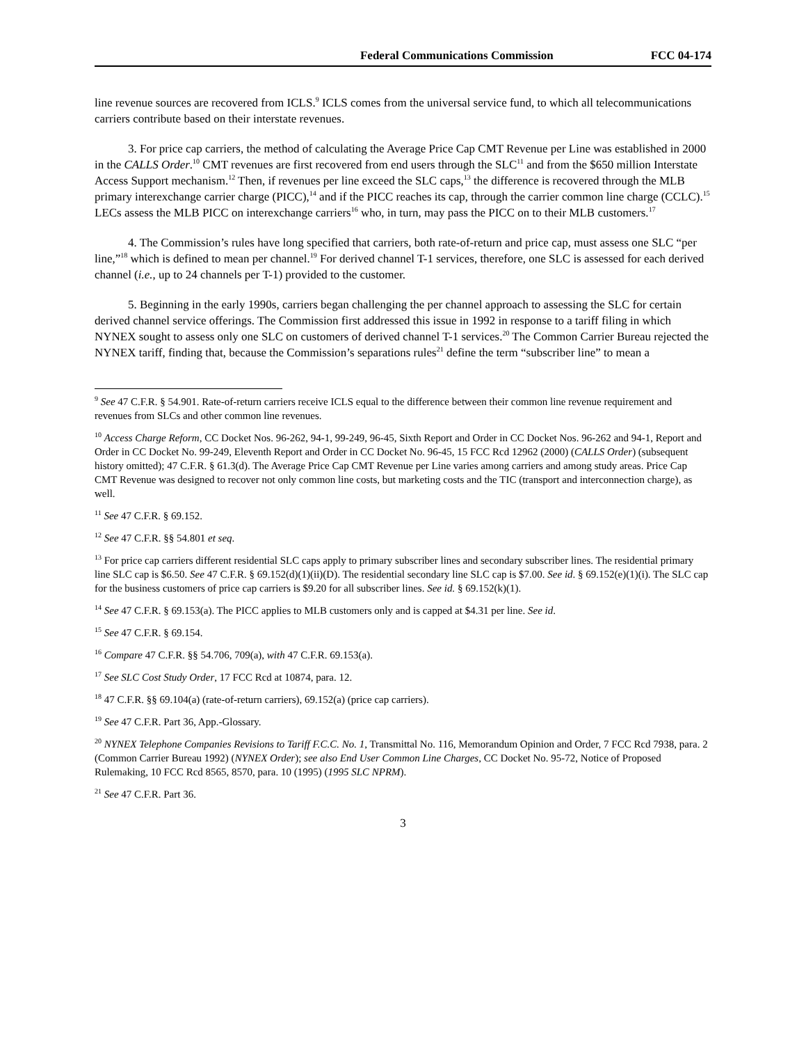Federal Communications Commission FCC 04-174
line revenue sources are recovered from ICLS.<sup>9</sup> ICLS comes from the universal service fund, to which all telecommunications carriers contribute based on their interstate revenues.
3. For price cap carriers, the method of calculating the Average Price Cap CMT Revenue per Line was established in 2000 in the CALLS Order.<sup>10</sup> CMT revenues are first recovered from end users through the SLC<sup>11</sup> and from the $650 million Interstate Access Support mechanism.<sup>12</sup> Then, if revenues per line exceed the SLC caps,<sup>13</sup> the difference is recovered through the MLB primary interexchange carrier charge (PICC),<sup>14</sup> and if the PICC reaches its cap, through the carrier common line charge (CCLC).<sup>15</sup> LECs assess the MLB PICC on interexchange carriers<sup>16</sup> who, in turn, may pass the PICC on to their MLB customers.<sup>17</sup>
4. The Commission’s rules have long specified that carriers, both rate-of-return and price cap, must assess one SLC “per line,”<sup>18</sup> which is defined to mean per channel.<sup>19</sup> For derived channel T-1 services, therefore, one SLC is assessed for each derived channel (i.e., up to 24 channels per T-1) provided to the customer.
5. Beginning in the early 1990s, carriers began challenging the per channel approach to assessing the SLC for certain derived channel service offerings. The Commission first addressed this issue in 1992 in response to a tariff filing in which NYNEX sought to assess only one SLC on customers of derived channel T-1 services.<sup>20</sup> The Common Carrier Bureau rejected the NYNEX tariff, finding that, because the Commission’s separations rules<sup>21</sup> define the term “subscriber line” to mean a
<sup>9</sup> See 47 C.F.R. § 54.901. Rate-of-return carriers receive ICLS equal to the difference between their common line revenue requirement and revenues from SLCs and other common line revenues.
<sup>10</sup> Access Charge Reform, CC Docket Nos. 96-262, 94-1, 99-249, 96-45, Sixth Report and Order in CC Docket Nos. 96-262 and 94-1, Report and Order in CC Docket No. 99-249, Eleventh Report and Order in CC Docket No. 96-45, 15 FCC Rcd 12962 (2000) (CALLS Order) (subsequent history omitted); 47 C.F.R. § 61.3(d). The Average Price Cap CMT Revenue per Line varies among carriers and among study areas. Price Cap CMT Revenue was designed to recover not only common line costs, but marketing costs and the TIC (transport and interconnection charge), as well.
<sup>11</sup> See 47 C.F.R. § 69.152.
<sup>12</sup> See 47 C.F.R. §§ 54.801 et seq.
<sup>13</sup> For price cap carriers different residential SLC caps apply to primary subscriber lines and secondary subscriber lines. The residential primary line SLC cap is $6.50. See 47 C.F.R. § 69.152(d)(1)(ii)(D). The residential secondary line SLC cap is $7.00. See id. § 69.152(e)(1)(i). The SLC cap for the business customers of price cap carriers is $9.20 for all subscriber lines. See id. § 69.152(k)(1).
<sup>14</sup> See 47 C.F.R. § 69.153(a). The PICC applies to MLB customers only and is capped at $4.31 per line. See id.
<sup>15</sup> See 47 C.F.R. § 69.154.
<sup>16</sup> Compare 47 C.F.R. §§ 54.706, 709(a), with 47 C.F.R. 69.153(a).
<sup>17</sup> See SLC Cost Study Order, 17 FCC Rcd at 10874, para. 12.
<sup>18</sup> 47 C.F.R. §§ 69.104(a) (rate-of-return carriers), 69.152(a) (price cap carriers).
<sup>19</sup> See 47 C.F.R. Part 36, App.-Glossary.
<sup>20</sup> NYNEX Telephone Companies Revisions to Tariff F.C.C. No. 1, Transmittal No. 116, Memorandum Opinion and Order, 7 FCC Rcd 7938, para. 2 (Common Carrier Bureau 1992) (NYNEX Order); see also End User Common Line Charges, CC Docket No. 95-72, Notice of Proposed Rulemaking, 10 FCC Rcd 8565, 8570, para. 10 (1995) (1995 SLC NPRM).
<sup>21</sup> See 47 C.F.R. Part 36.
3